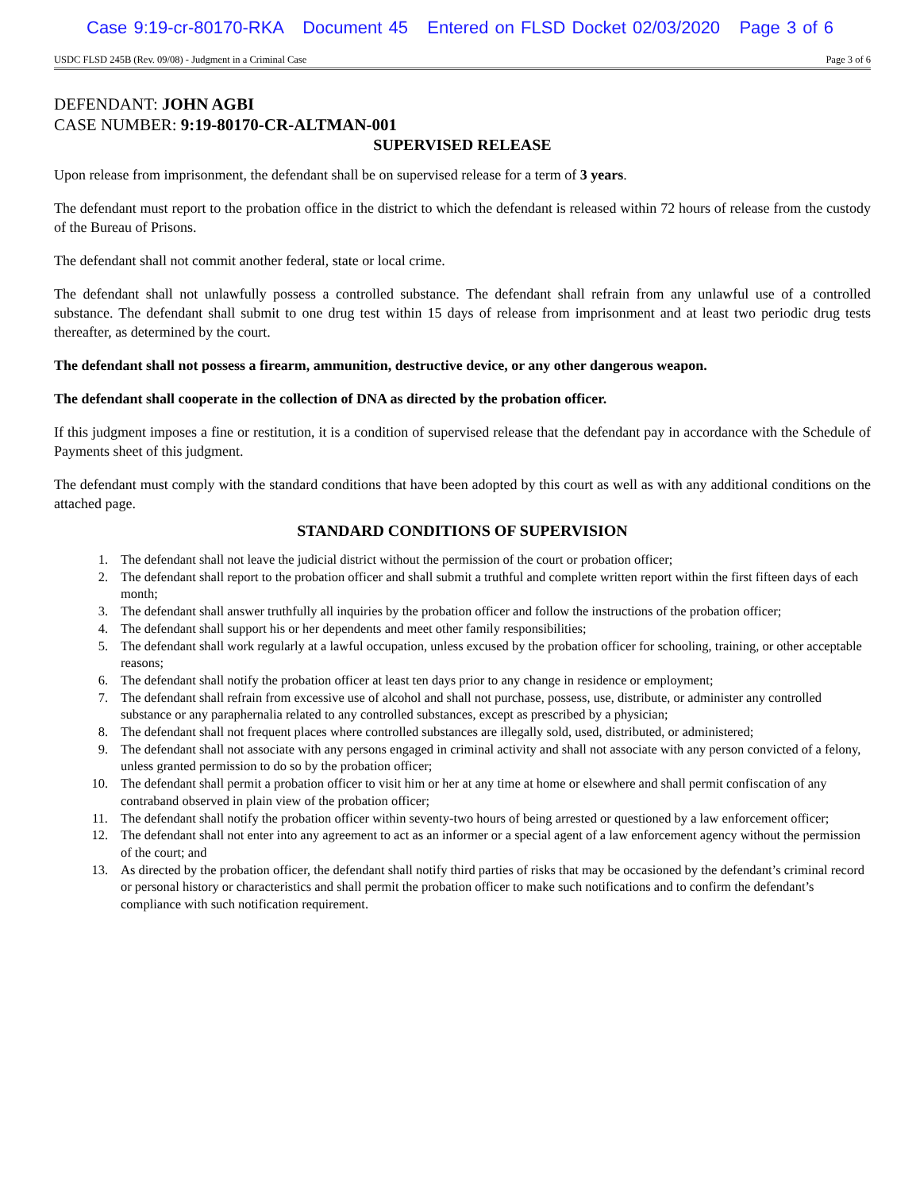Case 9:19-cr-80170-RKA Document 45 Entered on FLSD Docket 02/03/2020 Page 3 of 6
USDC FLSD 245B (Rev. 09/08) - Judgment in a Criminal Case Page 3 of 6
DEFENDANT: JOHN AGBI
CASE NUMBER: 9:19-80170-CR-ALTMAN-001
SUPERVISED RELEASE
Upon release from imprisonment, the defendant shall be on supervised release for a term of 3 years.
The defendant must report to the probation office in the district to which the defendant is released within 72 hours of release from the custody of the Bureau of Prisons.
The defendant shall not commit another federal, state or local crime.
The defendant shall not unlawfully possess a controlled substance. The defendant shall refrain from any unlawful use of a controlled substance. The defendant shall submit to one drug test within 15 days of release from imprisonment and at least two periodic drug tests thereafter, as determined by the court.
The defendant shall not possess a firearm, ammunition, destructive device, or any other dangerous weapon.
The defendant shall cooperate in the collection of DNA as directed by the probation officer.
If this judgment imposes a fine or restitution, it is a condition of supervised release that the defendant pay in accordance with the Schedule of Payments sheet of this judgment.
The defendant must comply with the standard conditions that have been adopted by this court as well as with any additional conditions on the attached page.
STANDARD CONDITIONS OF SUPERVISION
1. The defendant shall not leave the judicial district without the permission of the court or probation officer;
2. The defendant shall report to the probation officer and shall submit a truthful and complete written report within the first fifteen days of each month;
3. The defendant shall answer truthfully all inquiries by the probation officer and follow the instructions of the probation officer;
4. The defendant shall support his or her dependents and meet other family responsibilities;
5. The defendant shall work regularly at a lawful occupation, unless excused by the probation officer for schooling, training, or other acceptable reasons;
6. The defendant shall notify the probation officer at least ten days prior to any change in residence or employment;
7. The defendant shall refrain from excessive use of alcohol and shall not purchase, possess, use, distribute, or administer any controlled substance or any paraphernalia related to any controlled substances, except as prescribed by a physician;
8. The defendant shall not frequent places where controlled substances are illegally sold, used, distributed, or administered;
9. The defendant shall not associate with any persons engaged in criminal activity and shall not associate with any person convicted of a felony, unless granted permission to do so by the probation officer;
10. The defendant shall permit a probation officer to visit him or her at any time at home or elsewhere and shall permit confiscation of any contraband observed in plain view of the probation officer;
11. The defendant shall notify the probation officer within seventy-two hours of being arrested or questioned by a law enforcement officer;
12. The defendant shall not enter into any agreement to act as an informer or a special agent of a law enforcement agency without the permission of the court; and
13. As directed by the probation officer, the defendant shall notify third parties of risks that may be occasioned by the defendant’s criminal record or personal history or characteristics and shall permit the probation officer to make such notifications and to confirm the defendant’s compliance with such notification requirement.